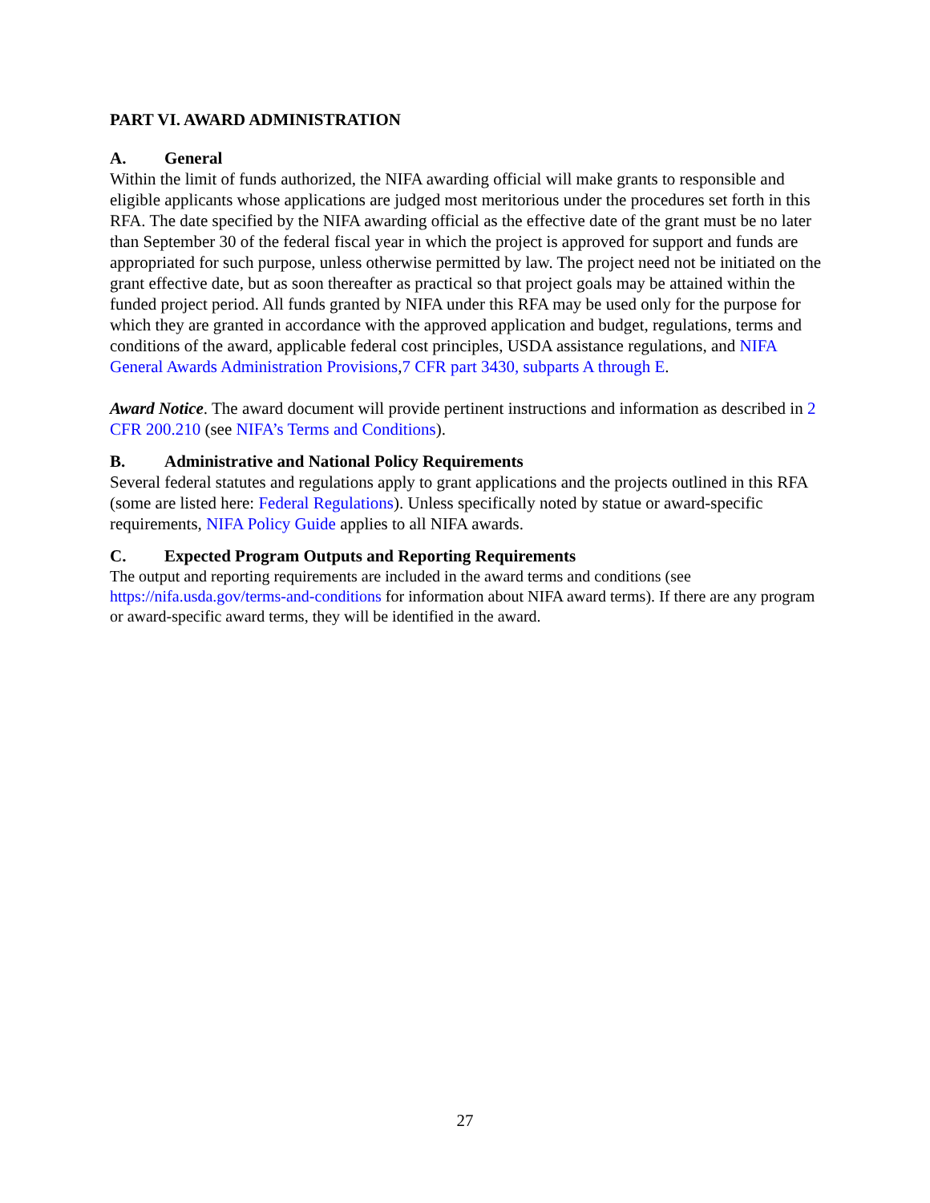PART VI. AWARD ADMINISTRATION
A. General
Within the limit of funds authorized, the NIFA awarding official will make grants to responsible and eligible applicants whose applications are judged most meritorious under the procedures set forth in this RFA. The date specified by the NIFA awarding official as the effective date of the grant must be no later than September 30 of the federal fiscal year in which the project is approved for support and funds are appropriated for such purpose, unless otherwise permitted by law. The project need not be initiated on the grant effective date, but as soon thereafter as practical so that project goals may be attained within the funded project period. All funds granted by NIFA under this RFA may be used only for the purpose for which they are granted in accordance with the approved application and budget, regulations, terms and conditions of the award, applicable federal cost principles, USDA assistance regulations, and NIFA General Awards Administration Provisions,7 CFR part 3430, subparts A through E.
Award Notice. The award document will provide pertinent instructions and information as described in 2 CFR 200.210 (see NIFA’s Terms and Conditions).
B. Administrative and National Policy Requirements
Several federal statutes and regulations apply to grant applications and the projects outlined in this RFA (some are listed here: Federal Regulations). Unless specifically noted by statue or award-specific requirements, NIFA Policy Guide applies to all NIFA awards.
C. Expected Program Outputs and Reporting Requirements
The output and reporting requirements are included in the award terms and conditions (see https://nifa.usda.gov/terms-and-conditions for information about NIFA award terms). If there are any program or award-specific award terms, they will be identified in the award.
27